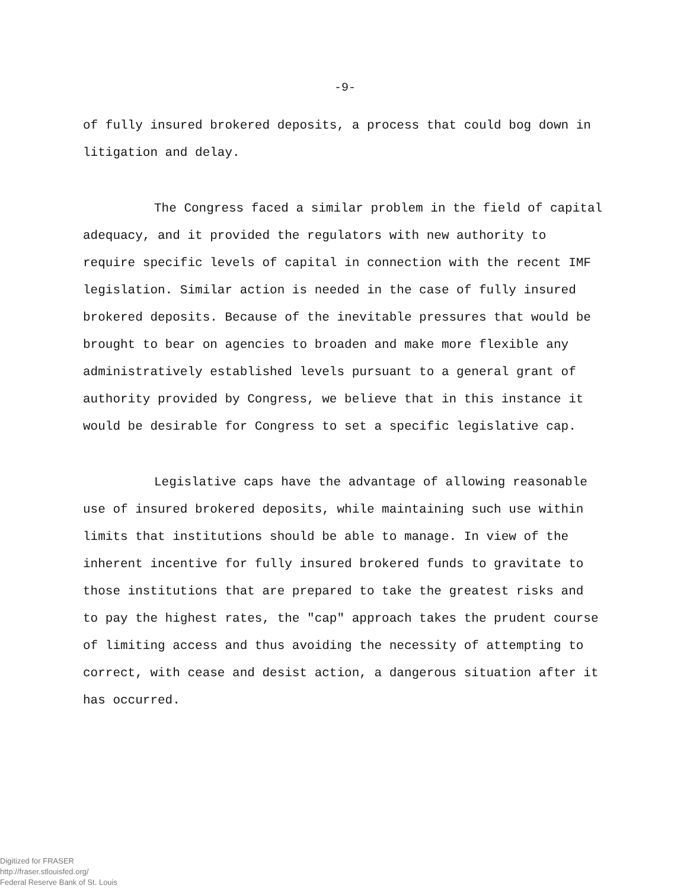-9-
of fully insured brokered deposits, a process that could bog down in litigation and delay.
The Congress faced a similar problem in the field of capital adequacy, and it provided the regulators with new authority to require specific levels of capital in connection with the recent IMF legislation. Similar action is needed in the case of fully insured brokered deposits. Because of the inevitable pressures that would be brought to bear on agencies to broaden and make more flexible any administratively established levels pursuant to a general grant of authority provided by Congress, we believe that in this instance it would be desirable for Congress to set a specific legislative cap.
Legislative caps have the advantage of allowing reasonable use of insured brokered deposits, while maintaining such use within limits that institutions should be able to manage. In view of the inherent incentive for fully insured brokered funds to gravitate to those institutions that are prepared to take the greatest risks and to pay the highest rates, the "cap" approach takes the prudent course of limiting access and thus avoiding the necessity of attempting to correct, with cease and desist action, a dangerous situation after it has occurred.
Digitized for FRASER
http://fraser.stlouisfed.org/
Federal Reserve Bank of St. Louis